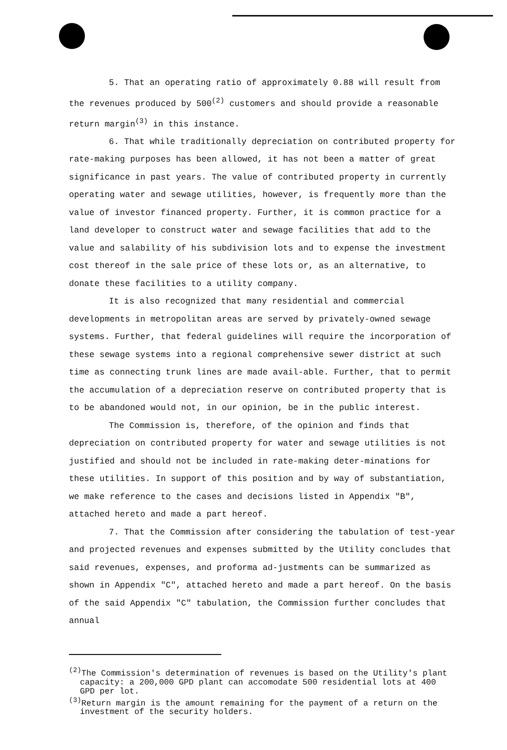5. That an operating ratio of approximately 0.88 will result from the revenues produced by 500<sup>(2)</sup> customers and should provide a reasonable return margin<sup>(3)</sup> in this instance.
6. That while traditionally depreciation on contributed property for rate-making purposes has been allowed, it has not been a matter of great significance in past years. The value of contributed property in currently operating water and sewage utilities, however, is frequently more than the value of investor financed property. Further, it is common practice for a land developer to construct water and sewage facilities that add to the value and salability of his subdivision lots and to expense the investment cost thereof in the sale price of these lots or, as an alternative, to donate these facilities to a utility company.
It is also recognized that many residential and commercial developments in metropolitan areas are served by privately-owned sewage systems. Further, that federal guidelines will require the incorporation of these sewage systems into a regional comprehensive sewer district at such time as connecting trunk lines are made avail-able. Further, that to permit the accumulation of a depreciation reserve on contributed property that is to be abandoned would not, in our opinion, be in the public interest.
The Commission is, therefore, of the opinion and finds that depreciation on contributed property for water and sewage utilities is not justified and should not be included in rate-making deter-minations for these utilities. In support of this position and by way of substantiation, we make reference to the cases and decisions listed in Appendix "B", attached hereto and made a part hereof.
7. That the Commission after considering the tabulation of test-year and projected revenues and expenses submitted by the Utility concludes that said revenues, expenses, and proforma ad-justments can be summarized as shown in Appendix "C", attached hereto and made a part hereof. On the basis of the said Appendix "C" tabulation, the Commission further concludes that annual
<sup>(2)</sup> The Commission's determination of revenues is based on the Utility's plant capacity: a 200,000 GPD plant can accomodate 500 residential lots at 400 GPD per lot.
<sup>(3)</sup> Return margin is the amount remaining for the payment of a return on the investment of the security holders.